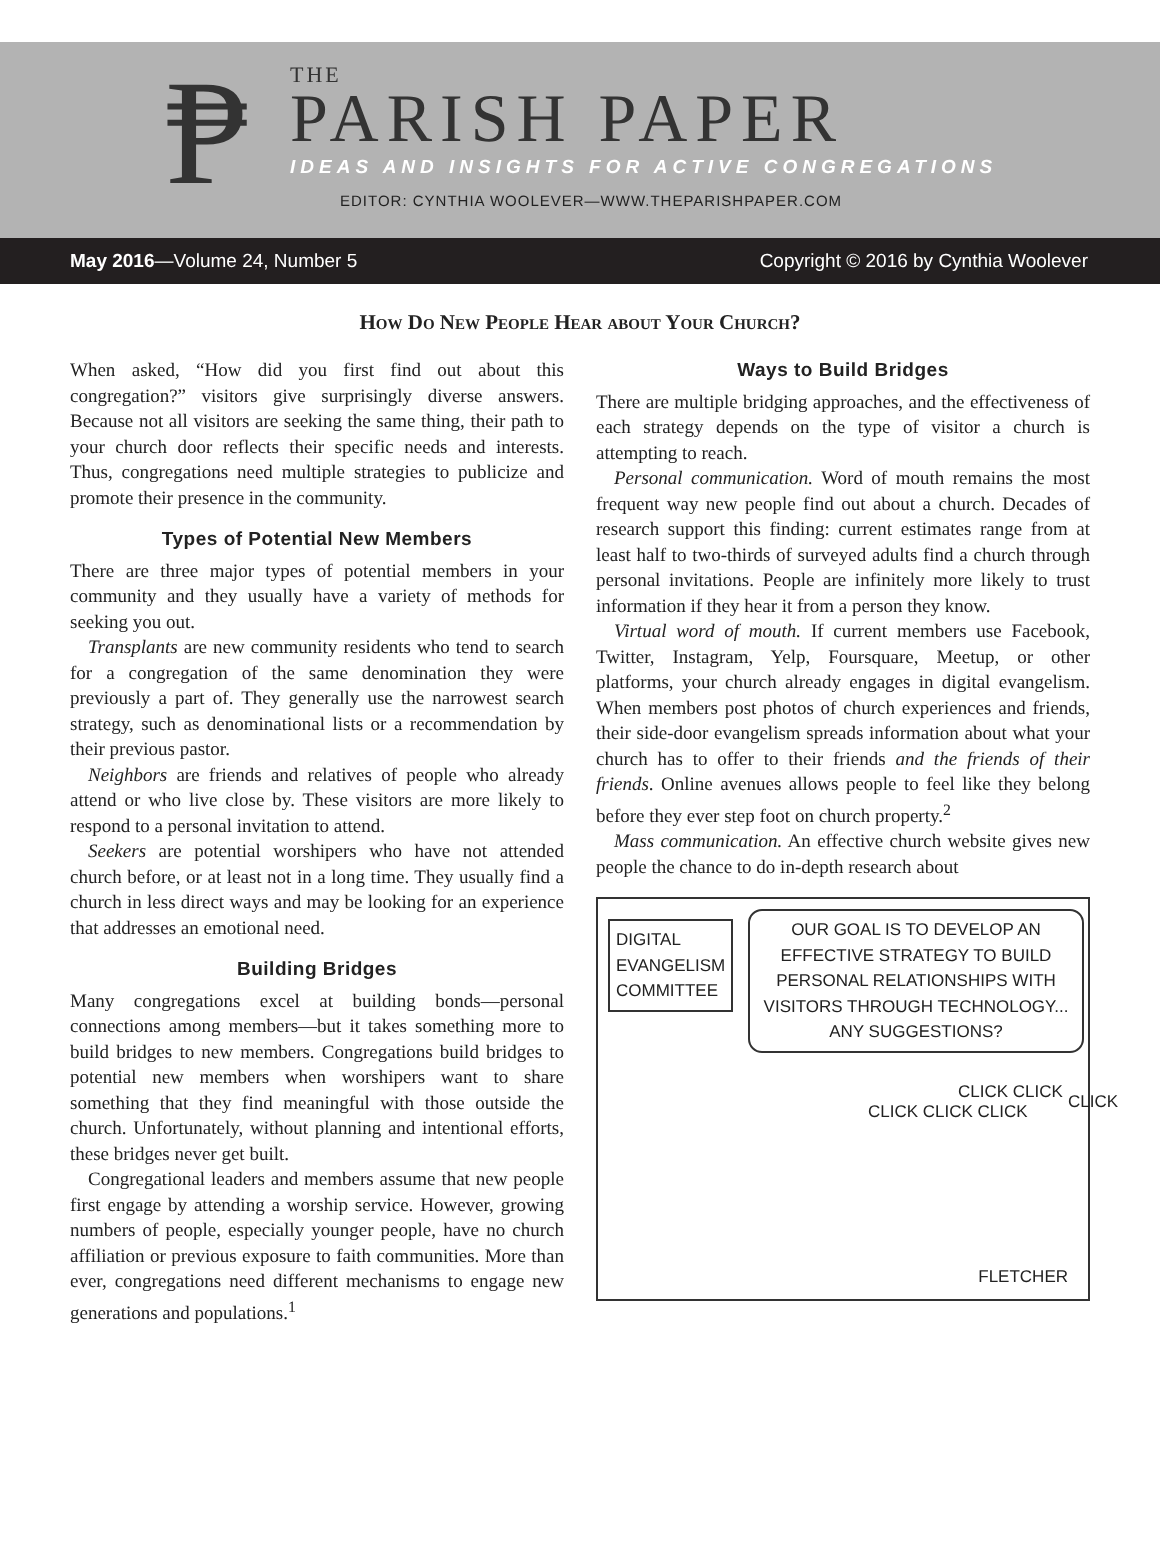₱
THE
PARISH PAPER
IDEAS AND INSIGHTS FOR ACTIVE CONGREGATIONS
EDITOR: CYNTHIA WOOLEVER—WWW.THEPARISHPAPER.COM
May 2016—Volume 24, Number 5 Copyright © 2016 by Cynthia Woolever
How Do New People Hear about Your Church?
When asked, “How did you first find out about this congregation?” visitors give surprisingly diverse answers. Because not all visitors are seeking the same thing, their path to your church door reflects their specific needs and interests. Thus, congregations need multiple strategies to publicize and promote their presence in the community.
Types of Potential New Members
There are three major types of potential members in your community and they usually have a variety of methods for seeking you out.
Transplants are new community residents who tend to search for a congregation of the same denomination they were previously a part of. They generally use the narrowest search strategy, such as denominational lists or a recommendation by their previous pastor.
Neighbors are friends and relatives of people who already attend or who live close by. These visitors are more likely to respond to a personal invitation to attend.
Seekers are potential worshipers who have not attended church before, or at least not in a long time. They usually find a church in less direct ways and may be looking for an experience that addresses an emotional need.
Building Bridges
Many congregations excel at building bonds—personal connections among members—but it takes something more to build bridges to new members. Congregations build bridges to potential new members when worshipers want to share something that they find meaningful with those outside the church. Unfortunately, without planning and intentional efforts, these bridges never get built.
Congregational leaders and members assume that new people first engage by attending a worship service. However, growing numbers of people, especially younger people, have no church affiliation or previous exposure to faith communities. More than ever, congregations need different mechanisms to engage new generations and populations.<sup>1</sup>
Ways to Build Bridges
There are multiple bridging approaches, and the effectiveness of each strategy depends on the type of visitor a church is attempting to reach.
Personal communication. Word of mouth remains the most frequent way new people find out about a church. Decades of research support this finding: current estimates range from at least half to two-thirds of surveyed adults find a church through personal invitations. People are infinitely more likely to trust information if they hear it from a person they know.
Virtual word of mouth. If current members use Facebook, Twitter, Instagram, Yelp, Foursquare, Meetup, or other platforms, your church already engages in digital evangelism. When members post photos of church experiences and friends, their side-door evangelism spreads information about what your church has to offer to their friends and the friends of their friends. Online avenues allows people to feel like they belong before they ever step foot on church property.<sup>2</sup>
Mass communication. An effective church website gives new people the chance to do in-depth research about
DIGITAL
EVANGELISM
COMMITTEE
OUR GOAL IS TO DEVELOP AN EFFECTIVE STRATEGY TO BUILD PERSONAL RELATIONSHIPS WITH VISITORS THROUGH TECHNOLOGY... ANY SUGGESTIONS?
CLICK CLICK CLICK
CLICK CLICK CLICK
FLETCHER